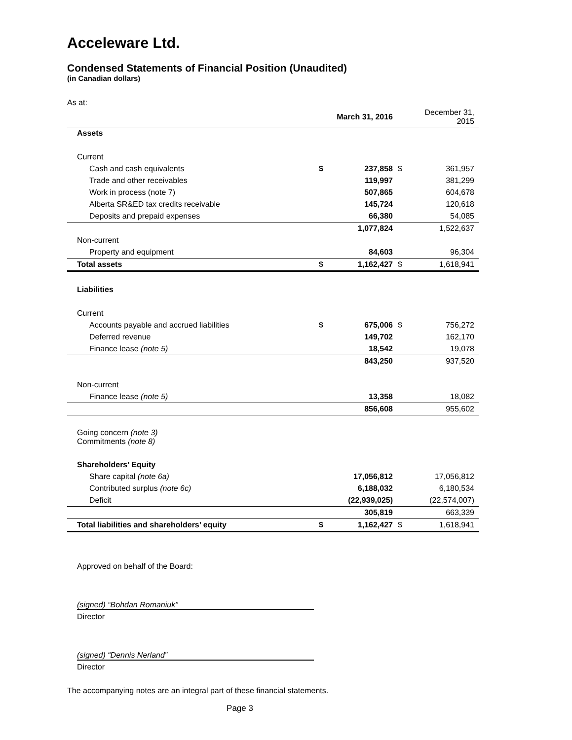Acceleware Ltd.
Condensed Statements of Financial Position (Unaudited)
(in Canadian dollars)
As at:
| | | March 31, 2016 | | December 31, 2015 |
| Assets | | | | |
| Current | | | | |
| Cash and cash equivalents | $ | 237,858 | $ | 361,957 |
| Trade and other receivables | | 119,997 | | 381,299 |
| Work in process (note 7) | | 507,865 | | 604,678 |
| Alberta SR&ED tax credits receivable | | 145,724 | | 120,618 |
| Deposits and prepaid expenses | | 66,380 | | 54,085 |
| | | 1,077,824 | | 1,522,637 |
| Non-current | | | | |
| Property and equipment | | 84,603 | | 96,304 |
| Total assets | $ | 1,162,427 | $ | 1,618,941 |
| Liabilities | | | | |
| Current | | | | |
| Accounts payable and accrued liabilities | $ | 675,006 | $ | 756,272 |
| Deferred revenue | | 149,702 | | 162,170 |
| Finance lease (note 5) | | 18,542 | | 19,078 |
| | | 843,250 | | 937,520 |
| Non-current | | | | |
| Finance lease (note 5) | | 13,358 | | 18,082 |
| | | 856,608 | | 955,602 |
| Going concern (note 3) Commitments (note 8) | | | | |
| Shareholders’ Equity | | | | |
| Share capital (note 6a) | | 17,056,812 | | 17,056,812 |
| Contributed surplus (note 6c) | | 6,188,032 | | 6,180,534 |
| Deficit | | (22,939,025) | | (22,574,007) |
| | | 305,819 | | 663,339 |
| Total liabilities and shareholders’ equity | $ | 1,162,427 | $ | 1,618,941 |
Approved on behalf of the Board:
(signed) “Bohdan Romaniuk”
Director
(signed) “Dennis Nerland”
Director
The accompanying notes are an integral part of these financial statements.
Page 3